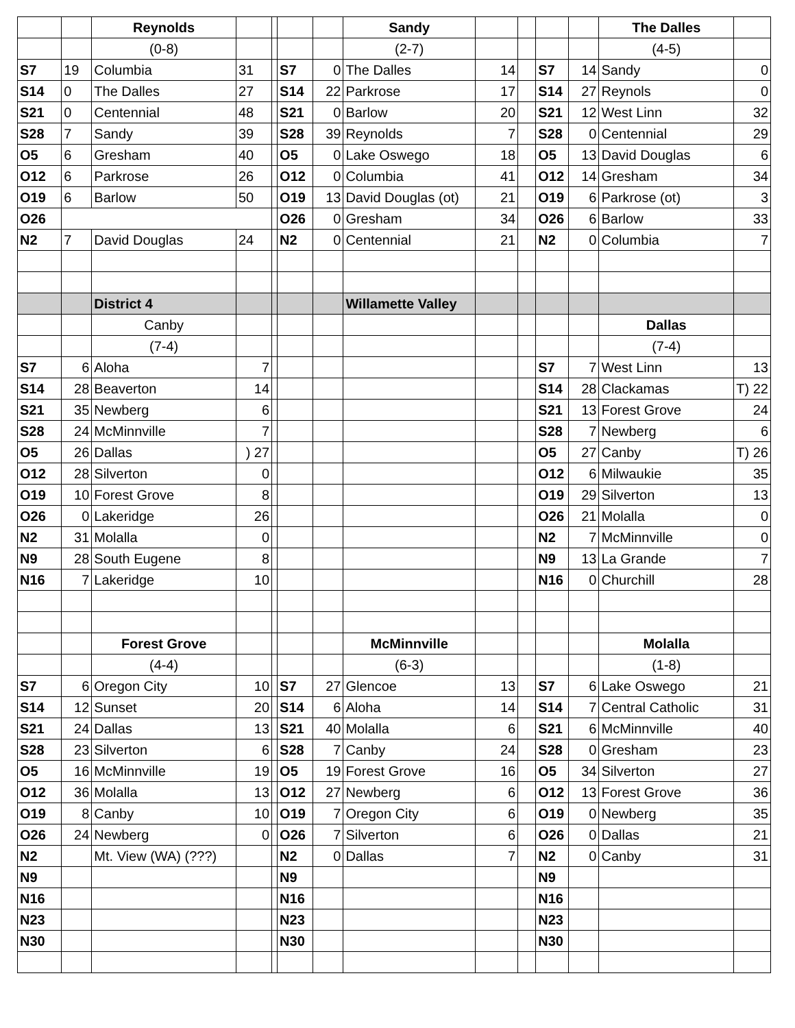| | | Reynolds | | | | | Sandy | | | | | The Dalles | |
| | | (0-8) | | | | | (2-7) | | | | | (4-5) | |
| S7 | 19 | Columbia | 31 | | S7 | 0 | The Dalles | 14 | | S7 | 14 | Sandy | 0 |
| S14 | 0 | The Dalles | 27 | | S14 | 22 | Parkrose | 17 | | S14 | 27 | Reynols | 0 |
| S21 | 0 | Centennial | 48 | | S21 | 0 | Barlow | 20 | | S21 | 12 | West Linn | 32 |
| S28 | 7 | Sandy | 39 | | S28 | 39 | Reynolds | 7 | | S28 | 0 | Centennial | 29 |
| O5 | 6 | Gresham | 40 | | O5 | 0 | Lake Oswego | 18 | | O5 | 13 | David Douglas | 6 |
| O12 | 6 | Parkrose | 26 | | O12 | 0 | Columbia | 41 | | O12 | 14 | Gresham | 34 |
| O19 | 6 | Barlow | 50 | | O19 | 13 | David Douglas (ot) | 21 | | O19 | 6 | Parkrose (ot) | 3 |
| O26 | | | | | O26 | 0 | Gresham | 34 | | O26 | 6 | Barlow | 33 |
| N2 | 7 | David Douglas | 24 | | N2 | 0 | Centennial | 21 | | N2 | 0 | Columbia | 7 |
| | | District 4 | | | | | Willamette Valley | | | | | | |
| | | Canby | | | | | | | | | | Dallas | |
| | | (7-4) | | | | | | | | | | (7-4) | |
| S7 | 6 | Aloha | 7 | | | | | | | S7 | 7 | West Linn | 13 |
| S14 | 28 | Beaverton | 14 | | | | | | | S14 | 28 | Clackamas | T) 22 |
| S21 | 35 | Newberg | 6 | | | | | | | S21 | 13 | Forest Grove | 24 |
| S28 | 24 | McMinnville | 7 | | | | | | | S28 | 7 | Newberg | 6 |
| O5 | 26 | Dallas | ) 27 | | | | | | | O5 | 27 | Canby | T) 26 |
| O12 | 28 | Silverton | 0 | | | | | | | O12 | 6 | Milwaukie | 35 |
| O19 | 10 | Forest Grove | 8 | | | | | | | O19 | 29 | Silverton | 13 |
| O26 | 0 | Lakeridge | 26 | | | | | | | O26 | 21 | Molalla | 0 |
| N2 | 31 | Molalla | 0 | | | | | | | N2 | 7 | McMinnville | 0 |
| N9 | 28 | South Eugene | 8 | | | | | | | N9 | 13 | La Grande | 7 |
| N16 | 7 | Lakeridge | 10 | | | | | | | N16 | 0 | Churchill | 28 |
| | | Forest Grove | | | | | McMinnville | | | | | Molalla | |
| | | (4-4) | | | | | (6-3) | | | | | (1-8) | |
| S7 | 6 | Oregon City | 10 | | S7 | 27 | Glencoe | 13 | | S7 | 6 | Lake Oswego | 21 |
| S14 | 12 | Sunset | 20 | | S14 | 6 | Aloha | 14 | | S14 | 7 | Central Catholic | 31 |
| S21 | 24 | Dallas | 13 | | S21 | 40 | Molalla | 6 | | S21 | 6 | McMinnville | 40 |
| S28 | 23 | Silverton | 6 | | S28 | 7 | Canby | 24 | | S28 | 0 | Gresham | 23 |
| O5 | 16 | McMinnville | 19 | | O5 | 19 | Forest Grove | 16 | | O5 | 34 | Silverton | 27 |
| O12 | 36 | Molalla | 13 | | O12 | 27 | Newberg | 6 | | O12 | 13 | Forest Grove | 36 |
| O19 | 8 | Canby | 10 | | O19 | 7 | Oregon City | 6 | | O19 | 0 | Newberg | 35 |
| O26 | 24 | Newberg | 0 | | O26 | 7 | Silverton | 6 | | O26 | 0 | Dallas | 21 |
| N2 | | Mt. View (WA) (???) | | | N2 | 0 | Dallas | 7 | | N2 | 0 | Canby | 31 |
| N9 | | | | | N9 | | | | | N9 | | | |
| N16 | | | | | N16 | | | | | N16 | | | |
| N23 | | | | | N23 | | | | | N23 | | | |
| N30 | | | | | N30 | | | | | N30 | | | |